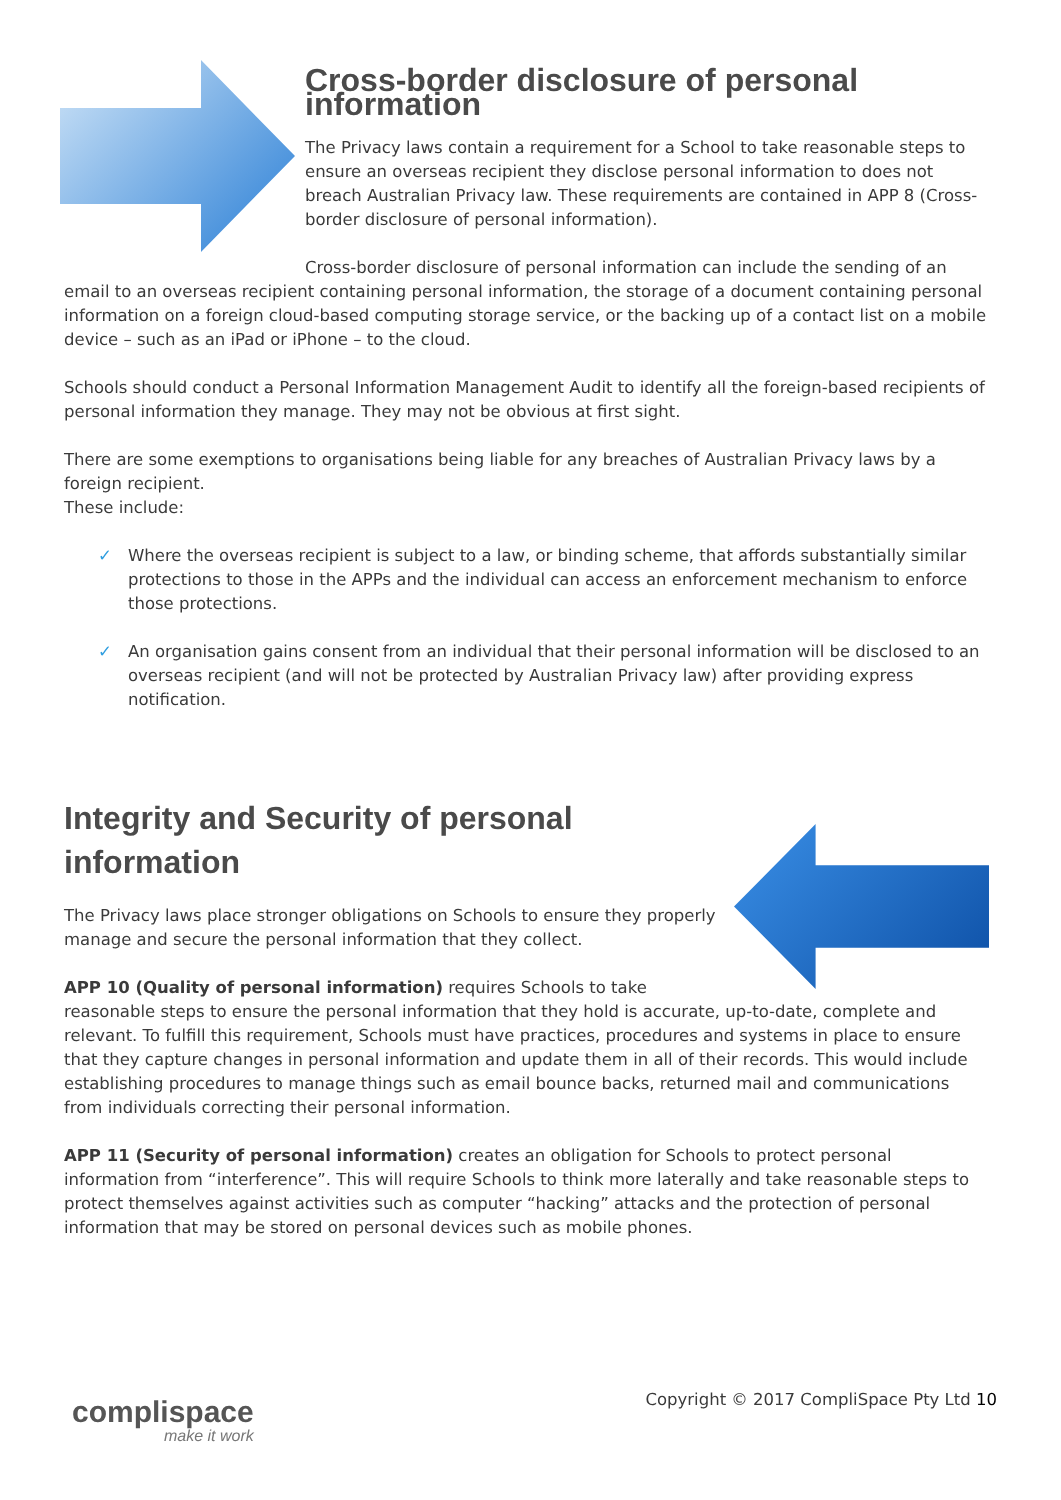Cross-border disclosure of personal information
The Privacy laws contain a requirement for a School to take reasonable steps to ensure an overseas recipient they disclose personal information to does not breach Australian Privacy law. These requirements are contained in APP 8 (Cross-border disclosure of personal information).
Cross-border disclosure of personal information can include the sending of an email to an overseas recipient containing personal information, the storage of a document containing personal information on a foreign cloud-based computing storage service, or the backing up of a contact list on a mobile device – such as an iPad or iPhone – to the cloud.
Schools should conduct a Personal Information Management Audit to identify all the foreign-based recipients of personal information they manage. They may not be obvious at first sight.
There are some exemptions to organisations being liable for any breaches of Australian Privacy laws by a foreign recipient.
These include:
✓ Where the overseas recipient is subject to a law, or binding scheme, that affords substantially similar protections to those in the APPs and the individual can access an enforcement mechanism to enforce those protections.
✓ An organisation gains consent from an individual that their personal information will be disclosed to an overseas recipient (and will not be protected by Australian Privacy law) after providing express notification.
Integrity and Security of personal information
The Privacy laws place stronger obligations on Schools to ensure they properly manage and secure the personal information that they collect.
APP 10 (Quality of personal information) requires Schools to take reasonable steps to ensure the personal information that they hold is accurate, up-to-date, complete and relevant. To fulfill this requirement, Schools must have practices, procedures and systems in place to ensure that they capture changes in personal information and update them in all of their records. This would include establishing procedures to manage things such as email bounce backs, returned mail and communications from individuals correcting their personal information.
APP 11 (Security of personal information) creates an obligation for Schools to protect personal information from “interference”. This will require Schools to think more laterally and take reasonable steps to protect themselves against activities such as computer “hacking” attacks and the protection of personal information that may be stored on personal devices such as mobile phones.
Copyright © 2017 CompliSpace Pty Ltd 10
complispace
make it work